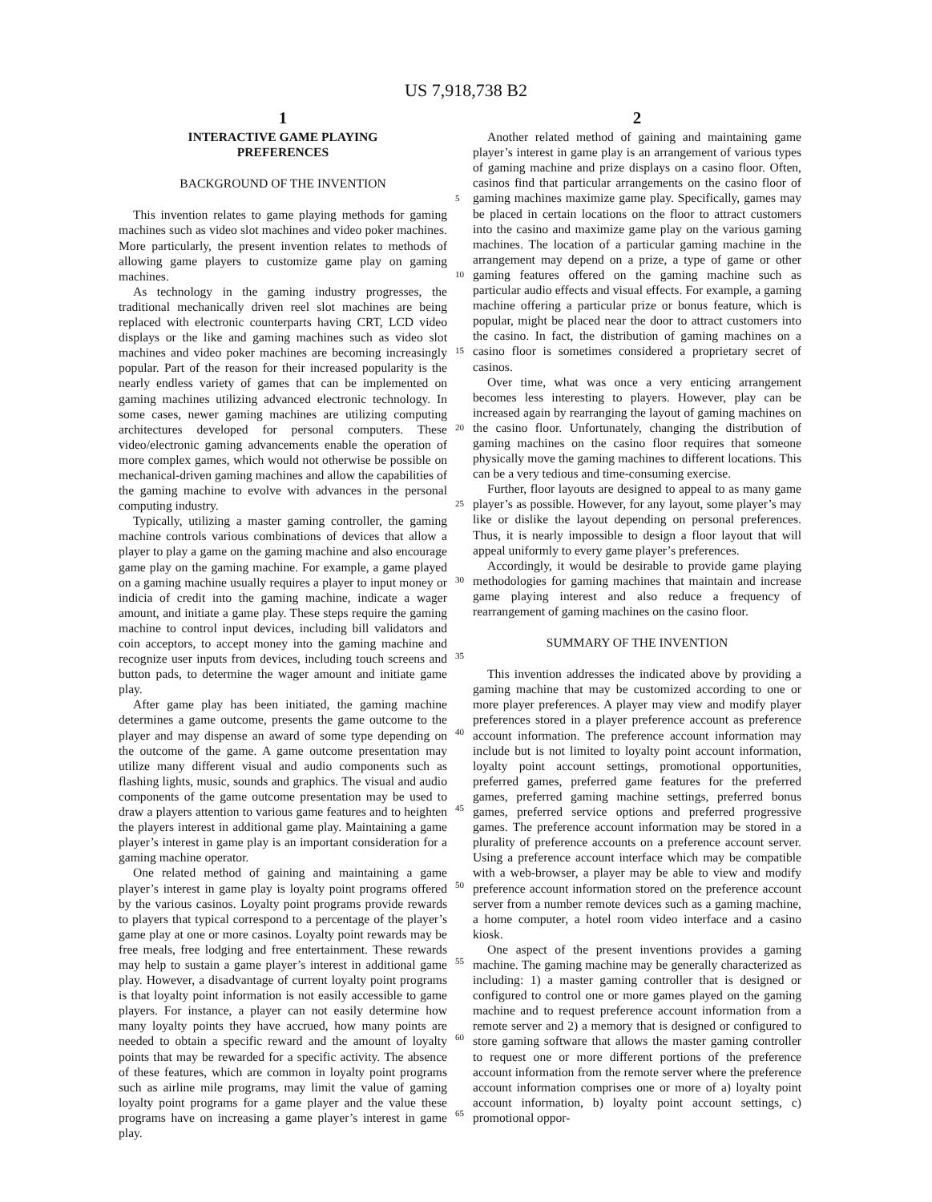US 7,918,738 B2
1
INTERACTIVE GAME PLAYING
PREFERENCES
BACKGROUND OF THE INVENTION
This invention relates to game playing methods for gaming machines such as video slot machines and video poker machines. More particularly, the present invention relates to methods of allowing game players to customize game play on gaming machines.
As technology in the gaming industry progresses, the traditional mechanically driven reel slot machines are being replaced with electronic counterparts having CRT, LCD video displays or the like and gaming machines such as video slot machines and video poker machines are becoming increasingly popular. Part of the reason for their increased popularity is the nearly endless variety of games that can be implemented on gaming machines utilizing advanced electronic technology. In some cases, newer gaming machines are utilizing computing architectures developed for personal computers. These video/electronic gaming advancements enable the operation of more complex games, which would not otherwise be possible on mechanical-driven gaming machines and allow the capabilities of the gaming machine to evolve with advances in the personal computing industry.
Typically, utilizing a master gaming controller, the gaming machine controls various combinations of devices that allow a player to play a game on the gaming machine and also encourage game play on the gaming machine. For example, a game played on a gaming machine usually requires a player to input money or indicia of credit into the gaming machine, indicate a wager amount, and initiate a game play. These steps require the gaming machine to control input devices, including bill validators and coin acceptors, to accept money into the gaming machine and recognize user inputs from devices, including touch screens and button pads, to determine the wager amount and initiate game play.
After game play has been initiated, the gaming machine determines a game outcome, presents the game outcome to the player and may dispense an award of some type depending on the outcome of the game. A game outcome presentation may utilize many different visual and audio components such as flashing lights, music, sounds and graphics. The visual and audio components of the game outcome presentation may be used to draw a players attention to various game features and to heighten the players interest in additional game play. Maintaining a game player’s interest in game play is an important consideration for a gaming machine operator.
One related method of gaining and maintaining a game player’s interest in game play is loyalty point programs offered by the various casinos. Loyalty point programs provide rewards to players that typical correspond to a percentage of the player’s game play at one or more casinos. Loyalty point rewards may be free meals, free lodging and free entertainment. These rewards may help to sustain a game player’s interest in additional game play. However, a disadvantage of current loyalty point programs is that loyalty point information is not easily accessible to game players. For instance, a player can not easily determine how many loyalty points they have accrued, how many points are needed to obtain a specific reward and the amount of loyalty points that may be rewarded for a specific activity. The absence of these features, which are common in loyalty point programs such as airline mile programs, may limit the value of gaming loyalty point programs for a game player and the value these programs have on increasing a game player’s interest in game play.
2
Another related method of gaining and maintaining game player’s interest in game play is an arrangement of various types of gaming machine and prize displays on a casino floor. Often, casinos find that particular arrangements on the casino floor of gaming machines maximize game play. Specifically, games may be placed in certain locations on the floor to attract customers into the casino and maximize game play on the various gaming machines. The location of a particular gaming machine in the arrangement may depend on a prize, a type of game or other gaming features offered on the gaming machine such as particular audio effects and visual effects. For example, a gaming machine offering a particular prize or bonus feature, which is popular, might be placed near the door to attract customers into the casino. In fact, the distribution of gaming machines on a casino floor is sometimes considered a proprietary secret of casinos.
Over time, what was once a very enticing arrangement becomes less interesting to players. However, play can be increased again by rearranging the layout of gaming machines on the casino floor. Unfortunately, changing the distribution of gaming machines on the casino floor requires that someone physically move the gaming machines to different locations. This can be a very tedious and time-consuming exercise.
Further, floor layouts are designed to appeal to as many game player’s as possible. However, for any layout, some player’s may like or dislike the layout depending on personal preferences. Thus, it is nearly impossible to design a floor layout that will appeal uniformly to every game player’s preferences.
Accordingly, it would be desirable to provide game playing methodologies for gaming machines that maintain and increase game playing interest and also reduce a frequency of rearrangement of gaming machines on the casino floor.
SUMMARY OF THE INVENTION
This invention addresses the indicated above by providing a gaming machine that may be customized according to one or more player preferences. A player may view and modify player preferences stored in a player preference account as preference account information. The preference account information may include but is not limited to loyalty point account information, loyalty point account settings, promotional opportunities, preferred games, preferred game features for the preferred games, preferred gaming machine settings, preferred bonus games, preferred service options and preferred progressive games. The preference account information may be stored in a plurality of preference accounts on a preference account server. Using a preference account interface which may be compatible with a web-browser, a player may be able to view and modify preference account information stored on the preference account server from a number remote devices such as a gaming machine, a home computer, a hotel room video interface and a casino kiosk.
One aspect of the present inventions provides a gaming machine. The gaming machine may be generally characterized as including: 1) a master gaming controller that is designed or configured to control one or more games played on the gaming machine and to request preference account information from a remote server and 2) a memory that is designed or configured to store gaming software that allows the master gaming controller to request one or more different portions of the preference account information from the remote server where the preference account information comprises one or more of a) loyalty point account information, b) loyalty point account settings, c) promotional oppor-
5
10
15
20
25
30
35
40
45
50
55
60
65